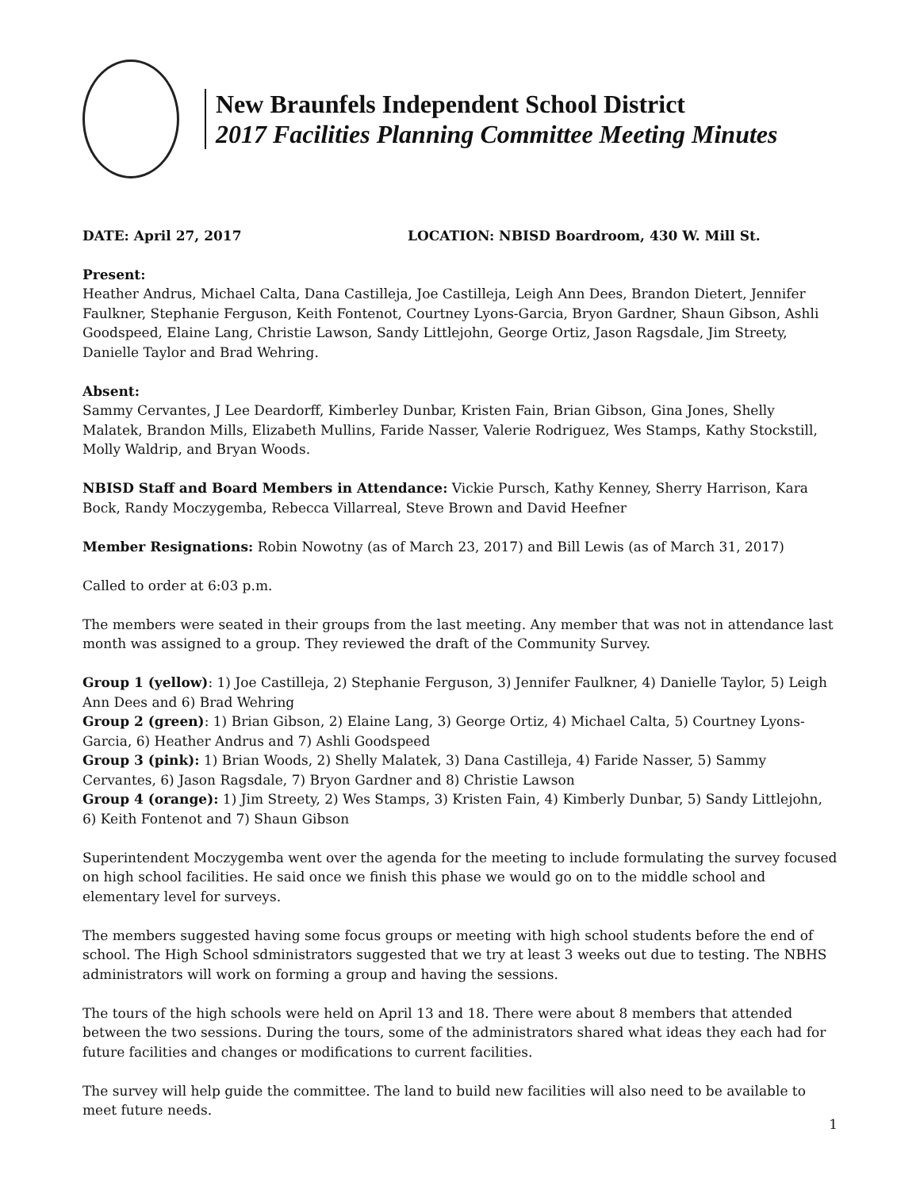New Braunfels Independent School District
2017 Facilities Planning Committee Meeting Minutes
DATE: April 27, 2017 LOCATION: NBISD Boardroom, 430 W. Mill St.
Present:
Heather Andrus, Michael Calta, Dana Castilleja, Joe Castilleja, Leigh Ann Dees, Brandon Dietert, Jennifer Faulkner, Stephanie Ferguson, Keith Fontenot, Courtney Lyons-Garcia, Bryon Gardner, Shaun Gibson, Ashli Goodspeed, Elaine Lang, Christie Lawson, Sandy Littlejohn, George Ortiz, Jason Ragsdale, Jim Streety, Danielle Taylor and Brad Wehring.
Absent:
Sammy Cervantes, J Lee Deardorff, Kimberley Dunbar, Kristen Fain, Brian Gibson, Gina Jones, Shelly Malatek, Brandon Mills, Elizabeth Mullins, Faride Nasser, Valerie Rodriguez, Wes Stamps, Kathy Stockstill, Molly Waldrip, and Bryan Woods.
NBISD Staff and Board Members in Attendance: Vickie Pursch, Kathy Kenney, Sherry Harrison, Kara Bock, Randy Moczygemba, Rebecca Villarreal, Steve Brown and David Heefner
Member Resignations: Robin Nowotny (as of March 23, 2017) and Bill Lewis (as of March 31, 2017)
Called to order at 6:03 p.m.
The members were seated in their groups from the last meeting. Any member that was not in attendance last month was assigned to a group. They reviewed the draft of the Community Survey.
Group 1 (yellow): 1) Joe Castilleja, 2) Stephanie Ferguson, 3) Jennifer Faulkner, 4) Danielle Taylor, 5) Leigh Ann Dees and 6) Brad Wehring
Group 2 (green): 1) Brian Gibson, 2) Elaine Lang, 3) George Ortiz, 4) Michael Calta, 5) Courtney Lyons-Garcia, 6) Heather Andrus and 7) Ashli Goodspeed
Group 3 (pink): 1) Brian Woods, 2) Shelly Malatek, 3) Dana Castilleja, 4) Faride Nasser, 5) Sammy Cervantes, 6) Jason Ragsdale, 7) Bryon Gardner and 8) Christie Lawson
Group 4 (orange): 1) Jim Streety, 2) Wes Stamps, 3) Kristen Fain, 4) Kimberly Dunbar, 5) Sandy Littlejohn, 6) Keith Fontenot and 7) Shaun Gibson
Superintendent Moczygemba went over the agenda for the meeting to include formulating the survey focused on high school facilities. He said once we finish this phase we would go on to the middle school and elementary level for surveys.
The members suggested having some focus groups or meeting with high school students before the end of school. The High School sdministrators suggested that we try at least 3 weeks out due to testing. The NBHS administrators will work on forming a group and having the sessions.
The tours of the high schools were held on April 13 and 18. There were about 8 members that attended between the two sessions. During the tours, some of the administrators shared what ideas they each had for future facilities and changes or modifications to current facilities.
The survey will help guide the committee. The land to build new facilities will also need to be available to meet future needs.
1